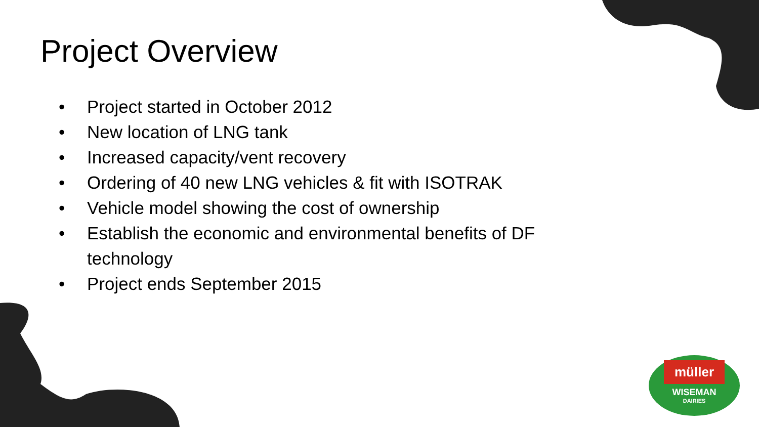Project Overview
• Project started in October 2012
• New location of LNG tank
• Increased capacity/vent recovery
• Ordering of 40 new LNG vehicles & fit with ISOTRAK
• Vehicle model showing the cost of ownership
• Establish the economic and environmental benefits of DF technology
• Project ends September 2015
müller
WISEMAN
DAIRIES